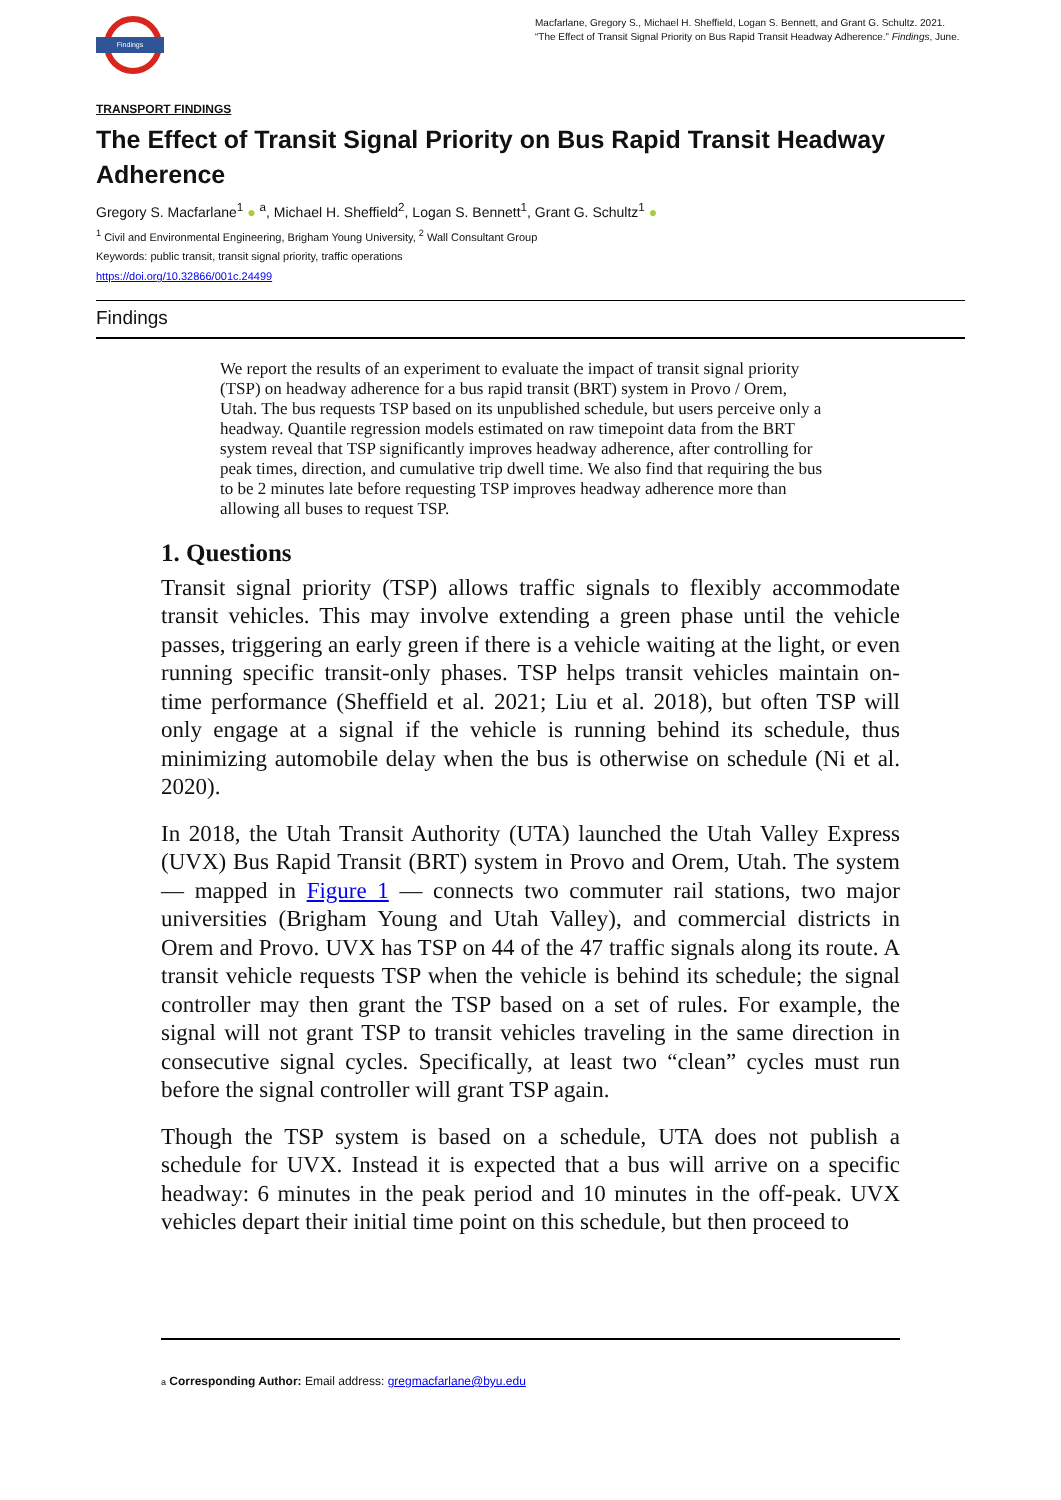Findings
Macfarlane, Gregory S., Michael H. Sheffield, Logan S. Bennett, and Grant G. Schultz. 2021. “The Effect of Transit Signal Priority on Bus Rapid Transit Headway Adherence.” Findings, June.
TRANSPORT FINDINGS
The Effect of Transit Signal Priority on Bus Rapid Transit Headway Adherence
Gregory S. Macfarlane<sup>1</sup> ● <sup>a</sup>, Michael H. Sheffield<sup>2</sup>, Logan S. Bennett<sup>1</sup>, Grant G. Schultz<sup>1</sup> ●
<sup>1</sup> Civil and Environmental Engineering, Brigham Young University, <sup>2</sup> Wall Consultant Group
Keywords: public transit, transit signal priority, traffic operations
https://doi.org/10.32866/001c.24499
Findings
We report the results of an experiment to evaluate the impact of transit signal priority (TSP) on headway adherence for a bus rapid transit (BRT) system in Provo / Orem, Utah. The bus requests TSP based on its unpublished schedule, but users perceive only a headway. Quantile regression models estimated on raw timepoint data from the BRT system reveal that TSP significantly improves headway adherence, after controlling for peak times, direction, and cumulative trip dwell time. We also find that requiring the bus to be 2 minutes late before requesting TSP improves headway adherence more than allowing all buses to request TSP.
1. Questions
Transit signal priority (TSP) allows traffic signals to flexibly accommodate transit vehicles. This may involve extending a green phase until the vehicle passes, triggering an early green if there is a vehicle waiting at the light, or even running specific transit-only phases. TSP helps transit vehicles maintain on-time performance (Sheffield et al. 2021; Liu et al. 2018), but often TSP will only engage at a signal if the vehicle is running behind its schedule, thus minimizing automobile delay when the bus is otherwise on schedule (Ni et al. 2020).
In 2018, the Utah Transit Authority (UTA) launched the Utah Valley Express (UVX) Bus Rapid Transit (BRT) system in Provo and Orem, Utah. The system — mapped in Figure 1 — connects two commuter rail stations, two major universities (Brigham Young and Utah Valley), and commercial districts in Orem and Provo. UVX has TSP on 44 of the 47 traffic signals along its route. A transit vehicle requests TSP when the vehicle is behind its schedule; the signal controller may then grant the TSP based on a set of rules. For example, the signal will not grant TSP to transit vehicles traveling in the same direction in consecutive signal cycles. Specifically, at least two “clean” cycles must run before the signal controller will grant TSP again.
Though the TSP system is based on a schedule, UTA does not publish a schedule for UVX. Instead it is expected that a bus will arrive on a specific headway: 6 minutes in the peak period and 10 minutes in the off-peak. UVX vehicles depart their initial time point on this schedule, but then proceed to
a Corresponding Author: Email address: gregmacfarlane@byu.edu